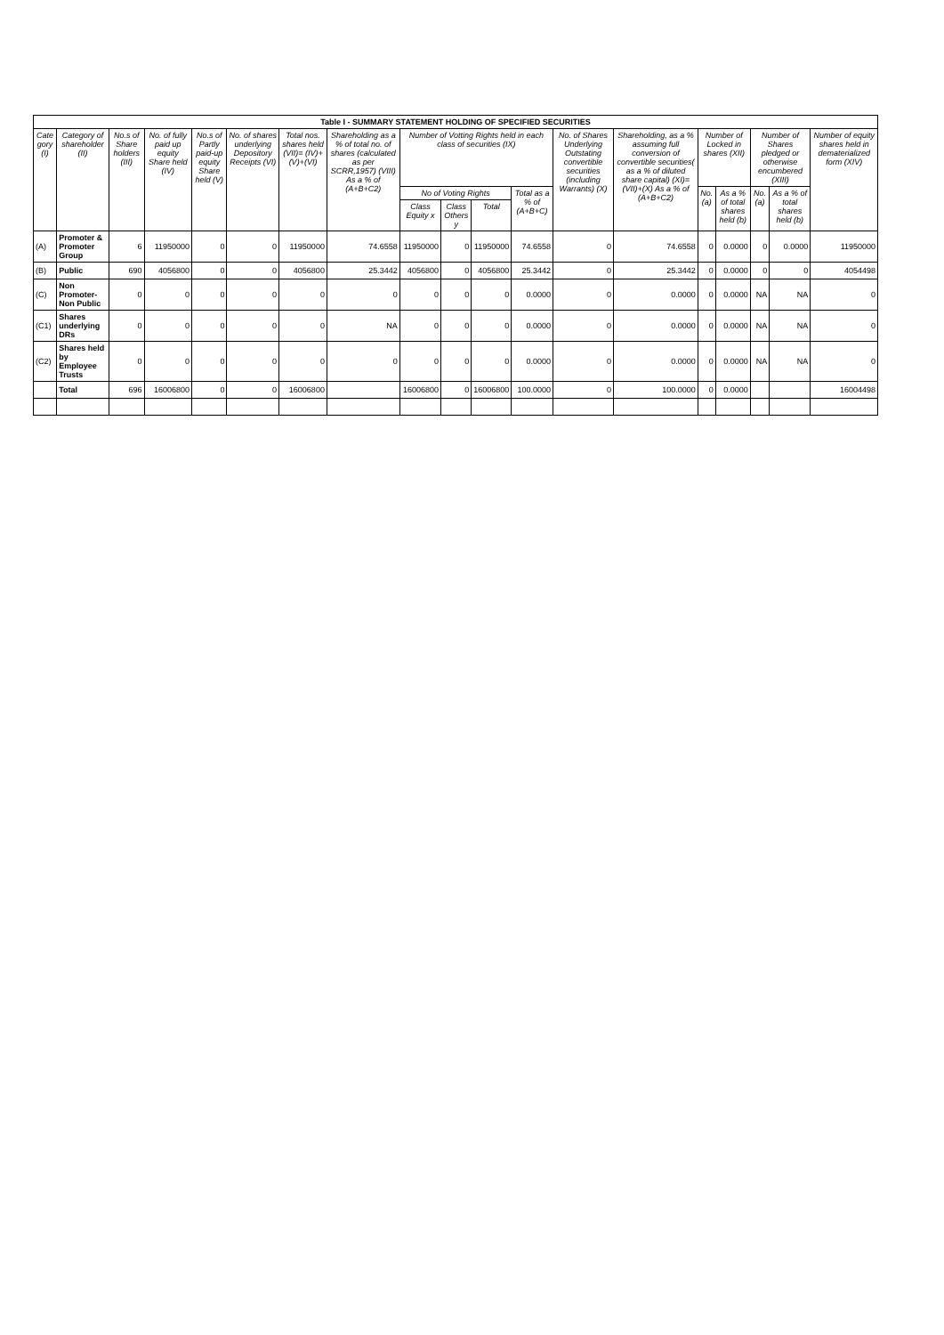| Table I - SUMMARY STATEMENT HOLDING OF SPECIFIED SECURITIES | | | | | | | | | | | | | | | | | | |
| --- | --- | --- | --- | --- | --- | --- | --- | --- | --- | --- | --- | --- | --- | --- | --- | --- | --- | --- |
| Cate gory (I) | Category of shareholder (II) | No.s of Share holders (III) | No. of fully paid up equity Share held (IV) | No.s of Partly paid-up equity Share held (V) | No. of shares underlying Depository Receipts (VI) | Total nos. shares held (VII)= (IV)+(V)+(VI) | Shareholding as a % of total no. of shares (calculated as per SCRR,1957) (VIII) As a % of (A+B+C2) | Number of Votting Rights held in each class of securities (IX) | | | | No. of Shares Underlying Outstating convertible securities (including Warrants) (X) | Shareholding, as a % assuming full conversion of convertible securities( as a % of diluted share capital) (XI)=(VII)+(X) As a % of (A+B+C2) | Number of Locked in shares (XII) | | Number of Shares pledged or otherwise encumbered (XIII) | | Number of equity shares held in dematerialized form (XIV) |
| | | | | | | | | No of Voting Rights | | | Total as a % of (A+B+C) | | | No. (a) | As a % of total shares held (b) | No. (a) | As a % of total shares held (b) | |
| | | | | | | | | Class Equity x | Class Others y | Total | | | | | | | | |
| (A) | Promoter & Promoter Group | 6 | 11950000 | 0 | 0 | 11950000 | 74.6558 | 11950000 | 0 | 11950000 | 74.6558 | 0 | 74.6558 | 0 | 0.0000 | 0 | 0.0000 | 11950000 |
| (B) | Public | 690 | 4056800 | 0 | 0 | 4056800 | 25.3442 | 4056800 | 0 | 4056800 | 25.3442 | 0 | 25.3442 | 0 | 0.0000 | 0 | 0 | 4054498 |
| (C) | Non Promoter-Non Public | 0 | 0 | 0 | 0 | 0 | 0 | 0 | 0 | 0 | 0.0000 | 0 | 0.0000 | 0 | 0.0000 | NA | NA | 0 |
| (C1) | Shares underlying DRs | 0 | 0 | 0 | 0 | 0 | NA | 0 | 0 | 0 | 0.0000 | 0 | 0.0000 | 0 | 0.0000 | NA | NA | 0 |
| (C2) | Shares held by Employee Trusts | 0 | 0 | 0 | 0 | 0 | 0 | 0 | 0 | 0 | 0.0000 | 0 | 0.0000 | 0 | 0.0000 | NA | NA | 0 |
| | Total | 696 | 16006800 | 0 | 0 | 16006800 | | 16006800 | 0 | 16006800 | 100.0000 | 0 | 100.0000 | 0 | 0.0000 | | | 16004498 |